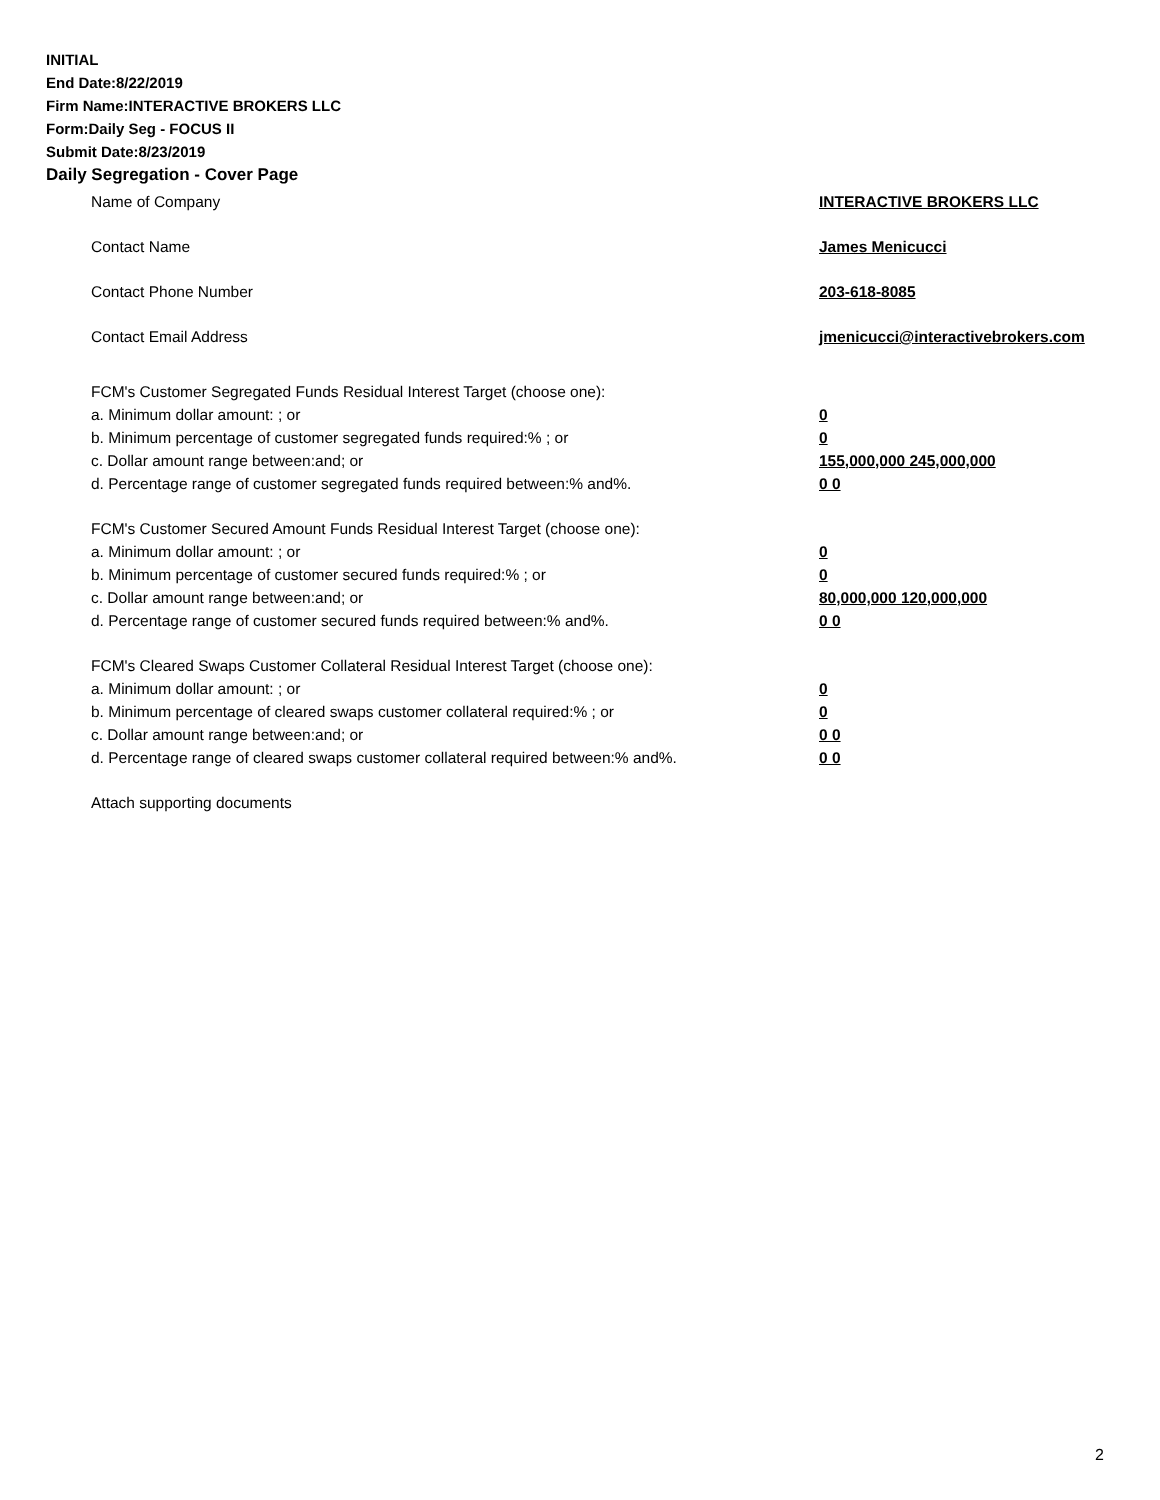INITIAL
End Date:8/22/2019
Firm Name:INTERACTIVE BROKERS LLC
Form:Daily Seg - FOCUS II
Submit Date:8/23/2019
Daily Segregation - Cover Page
Name of Company INTERACTIVE BROKERS LLC
Contact Name James Menicucci
Contact Phone Number 203-618-8085
Contact Email Address jmenicucci@interactivebrokers.com
FCM's Customer Segregated Funds Residual Interest Target (choose one):
a. Minimum dollar amount: ; or 0
b. Minimum percentage of customer segregated funds required:% ; or 0
c. Dollar amount range between:and; or 155,000,000 245,000,000
d. Percentage range of customer segregated funds required between:% and%. 0 0
FCM's Customer Secured Amount Funds Residual Interest Target (choose one):
a. Minimum dollar amount: ; or 0
b. Minimum percentage of customer secured funds required:% ; or 0
c. Dollar amount range between:and; or 80,000,000 120,000,000
d. Percentage range of customer secured funds required between:% and%. 0 0
FCM's Cleared Swaps Customer Collateral Residual Interest Target (choose one):
a. Minimum dollar amount: ; or 0
b. Minimum percentage of cleared swaps customer collateral required:% ; or 0
c. Dollar amount range between:and; or 0 0
d. Percentage range of cleared swaps customer collateral required between:% and%.
0 0
Attach supporting documents
2